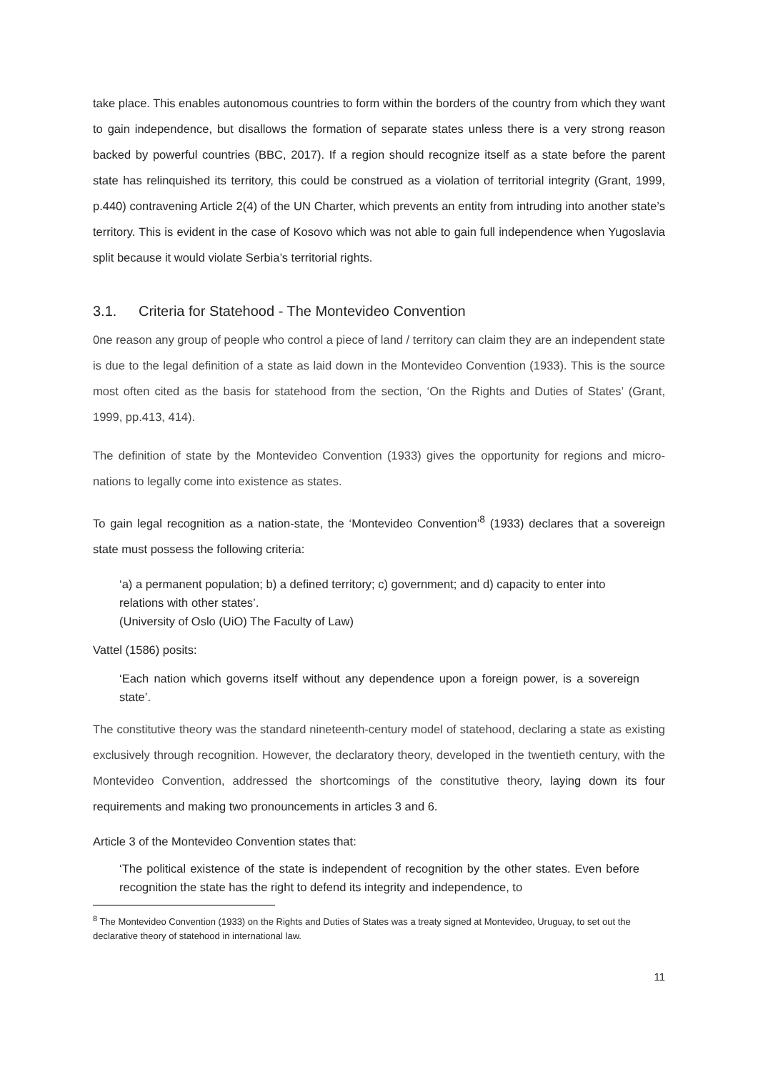take place. This enables autonomous countries to form within the borders of the country from which they want to gain independence, but disallows the formation of separate states unless there is a very strong reason backed by powerful countries (BBC, 2017). If a region should recognize itself as a state before the parent state has relinquished its territory, this could be construed as a violation of territorial integrity (Grant, 1999, p.440) contravening Article 2(4) of the UN Charter, which prevents an entity from intruding into another state’s territory. This is evident in the case of Kosovo which was not able to gain full independence when Yugoslavia split because it would violate Serbia’s territorial rights.
3.1. Criteria for Statehood - The Montevideo Convention
0ne reason any group of people who control a piece of land / territory can claim they are an independent state is due to the legal definition of a state as laid down in the Montevideo Convention (1933). This is the source most often cited as the basis for statehood from the section, ‘On the Rights and Duties of States’ (Grant, 1999, pp.413, 414).
The definition of state by the Montevideo Convention (1933) gives the opportunity for regions and micro-nations to legally come into existence as states.
To gain legal recognition as a nation-state, the ‘Montevideo Convention’<sup>8</sup> (1933) declares that a sovereign state must possess the following criteria:
‘a) a permanent population; b) a defined territory; c) government; and d) capacity to enter into relations with other states’.
(University of Oslo (UiO) The Faculty of Law)
Vattel (1586) posits:
‘Each nation which governs itself without any dependence upon a foreign power, is a sovereign state’.
The constitutive theory was the standard nineteenth-century model of statehood, declaring a state as existing exclusively through recognition. However, the declaratory theory, developed in the twentieth century, with the Montevideo Convention, addressed the shortcomings of the constitutive theory, laying down its four requirements and making two pronouncements in articles 3 and 6.
Article 3 of the Montevideo Convention states that:
‘The political existence of the state is independent of recognition by the other states. Even before recognition the state has the right to defend its integrity and independence, to
<sup>8</sup> The Montevideo Convention (1933) on the Rights and Duties of States was a treaty signed at Montevideo, Uruguay, to set out the declarative theory of statehood in international law.
11